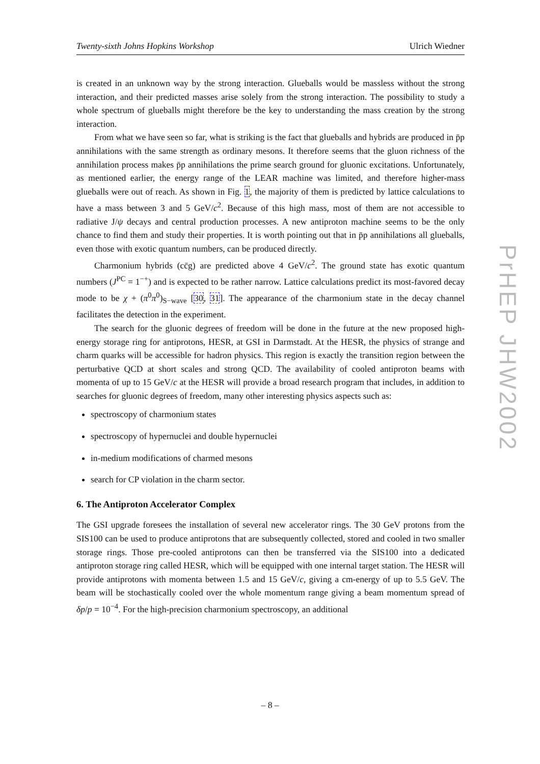Twenty-sixth Johns Hopkins Workshop Ulrich Wiedner
is created in an unknown way by the strong interaction. Glueballs would be massless without the strong interaction, and their predicted masses arise solely from the strong interaction. The possibility to study a whole spectrum of glueballs might therefore be the key to understanding the mass creation by the strong interaction.
From what we have seen so far, what is striking is the fact that glueballs and hybrids are produced in p̄p annihilations with the same strength as ordinary mesons. It therefore seems that the gluon richness of the annihilation process makes p̄p annihilations the prime search ground for gluonic excitations. Unfortunately, as mentioned earlier, the energy range of the LEAR machine was limited, and therefore higher-mass glueballs were out of reach. As shown in Fig. 1, the majority of them is predicted by lattice calculations to have a mass between 3 and 5 GeV/c<sup>2</sup>. Because of this high mass, most of them are not accessible to radiative J/ψ decays and central production processes. A new antiproton machine seems to be the only chance to find them and study their properties. It is worth pointing out that in p̄p annihilations all glueballs, even those with exotic quantum numbers, can be produced directly.
Charmonium hybrids (cc̄g) are predicted above 4 GeV/c<sup>2</sup>. The ground state has exotic quantum numbers (J<sup>PC</sup> = 1<sup>−+</sup>) and is expected to be rather narrow. Lattice calculations predict its most-favored decay mode to be χ + (π<sup>0</sup>π<sup>0</sup>)<sub>S−wave</sub> [30, 31]. The appearance of the charmonium state in the decay channel facilitates the detection in the experiment.
The search for the gluonic degrees of freedom will be done in the future at the new proposed high-energy storage ring for antiprotons, HESR, at GSI in Darmstadt. At the HESR, the physics of strange and charm quarks will be accessible for hadron physics. This region is exactly the transition region between the perturbative QCD at short scales and strong QCD. The availability of cooled antiproton beams with momenta of up to 15 GeV/c at the HESR will provide a broad research program that includes, in addition to searches for gluonic degrees of freedom, many other interesting physics aspects such as:
spectroscopy of charmonium states
spectroscopy of hypernuclei and double hypernuclei
in-medium modifications of charmed mesons
search for CP violation in the charm sector.
6. The Antiproton Accelerator Complex
The GSI upgrade foresees the installation of several new accelerator rings. The 30 GeV protons from the SIS100 can be used to produce antiprotons that are subsequently collected, stored and cooled in two smaller storage rings. Those pre-cooled antiprotons can then be transferred via the SIS100 into a dedicated antiproton storage ring called HESR, which will be equipped with one internal target station. The HESR will provide antiprotons with momenta between 1.5 and 15 GeV/c, giving a cm-energy of up to 5.5 GeV. The beam will be stochastically cooled over the whole momentum range giving a beam momentum spread of δp/p = 10<sup>−4</sup>. For the high-precision charmonium spectroscopy, an additional
PrHEP JHW2002
– 8 –